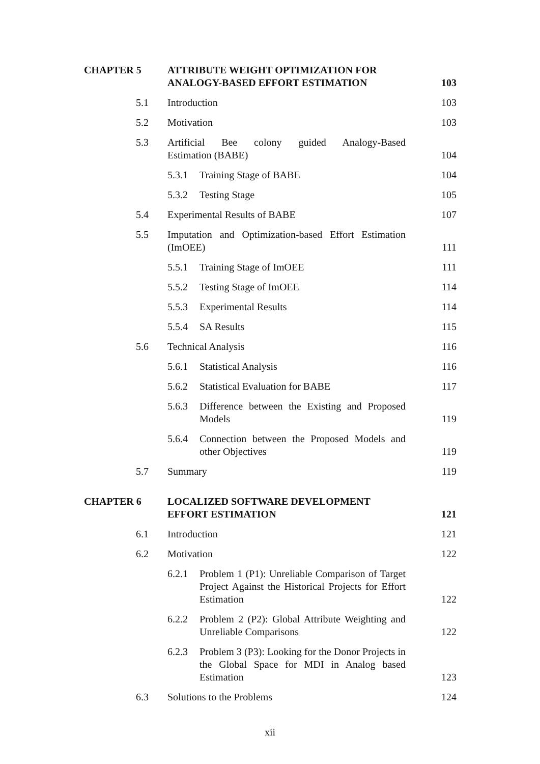| CHAPTER 5 | ATTRIBUTE WEIGHT OPTIMIZATION FOR ANALOGY-BASED EFFORT ESTIMATION | | 103 |
| 5.1 | Introduction | | 103 |
| 5.2 | Motivation | | 103 |
| 5.3 | Artificial Bee colony guided Analogy-Based Estimation (BABE) | | 104 |
| | 5.3.1 | Training Stage of BABE | 104 |
| | 5.3.2 | Testing Stage | 105 |
| 5.4 | Experimental Results of BABE | | 107 |
| 5.5 | Imputation and Optimization-based Effort Estimation (ImOEE) | | 111 |
| | 5.5.1 | Training Stage of ImOEE | 111 |
| | 5.5.2 | Testing Stage of ImOEE | 114 |
| | 5.5.3 | Experimental Results | 114 |
| | 5.5.4 | SA Results | 115 |
| 5.6 | Technical Analysis | | 116 |
| | 5.6.1 | Statistical Analysis | 116 |
| | 5.6.2 | Statistical Evaluation for BABE | 117 |
| | 5.6.3 | Difference between the Existing and Proposed Models | 119 |
| | 5.6.4 | Connection between the Proposed Models and other Objectives | 119 |
| 5.7 | Summary | | 119 |
| CHAPTER 6 | LOCALIZED SOFTWARE DEVELOPMENT EFFORT ESTIMATION | | 121 |
| 6.1 | Introduction | | 121 |
| 6.2 | Motivation | | 122 |
| | 6.2.1 | Problem 1 (P1): Unreliable Comparison of Target Project Against the Historical Projects for Effort Estimation | 122 |
| | 6.2.2 | Problem 2 (P2): Global Attribute Weighting and Unreliable Comparisons | 122 |
| | 6.2.3 | Problem 3 (P3): Looking for the Donor Projects in the Global Space for MDI in Analog based Estimation | 123 |
| 6.3 | Solutions to the Problems | | 124 |
xii